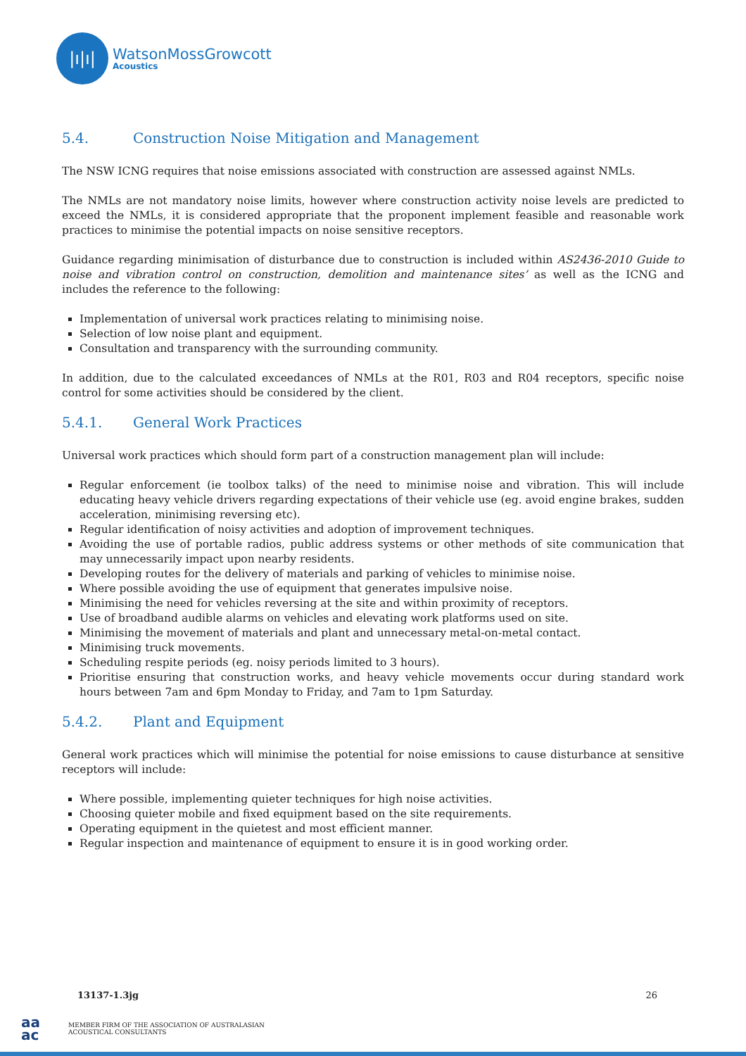|ı|ı|
WatsonMossGrowcott
Acoustics
5.4. Construction Noise Mitigation and Management
The NSW ICNG requires that noise emissions associated with construction are assessed against NMLs.
The NMLs are not mandatory noise limits, however where construction activity noise levels are predicted to exceed the NMLs, it is considered appropriate that the proponent implement feasible and reasonable work practices to minimise the potential impacts on noise sensitive receptors.
Guidance regarding minimisation of disturbance due to construction is included within AS2436-2010 Guide to noise and vibration control on construction, demolition and maintenance sites’ as well as the ICNG and includes the reference to the following:
Implementation of universal work practices relating to minimising noise.
Selection of low noise plant and equipment.
Consultation and transparency with the surrounding community.
In addition, due to the calculated exceedances of NMLs at the R01, R03 and R04 receptors, specific noise control for some activities should be considered by the client.
5.4.1. General Work Practices
Universal work practices which should form part of a construction management plan will include:
Regular enforcement (ie toolbox talks) of the need to minimise noise and vibration. This will include educating heavy vehicle drivers regarding expectations of their vehicle use (eg. avoid engine brakes, sudden acceleration, minimising reversing etc).
Regular identification of noisy activities and adoption of improvement techniques.
Avoiding the use of portable radios, public address systems or other methods of site communication that may unnecessarily impact upon nearby residents.
Developing routes for the delivery of materials and parking of vehicles to minimise noise.
Where possible avoiding the use of equipment that generates impulsive noise.
Minimising the need for vehicles reversing at the site and within proximity of receptors.
Use of broadband audible alarms on vehicles and elevating work platforms used on site.
Minimising the movement of materials and plant and unnecessary metal-on-metal contact.
Minimising truck movements.
Scheduling respite periods (eg. noisy periods limited to 3 hours).
Prioritise ensuring that construction works, and heavy vehicle movements occur during standard work hours between 7am and 6pm Monday to Friday, and 7am to 1pm Saturday.
5.4.2. Plant and Equipment
General work practices which will minimise the potential for noise emissions to cause disturbance at sensitive receptors will include:
Where possible, implementing quieter techniques for high noise activities.
Choosing quieter mobile and fixed equipment based on the site requirements.
Operating equipment in the quietest and most efficient manner.
Regular inspection and maintenance of equipment to ensure it is in good working order.
13137-1.3jg 26
aa
ac
MEMBER FIRM OF THE ASSOCIATION OF AUSTRALASIAN
ACOUSTICAL CONSULTANTS